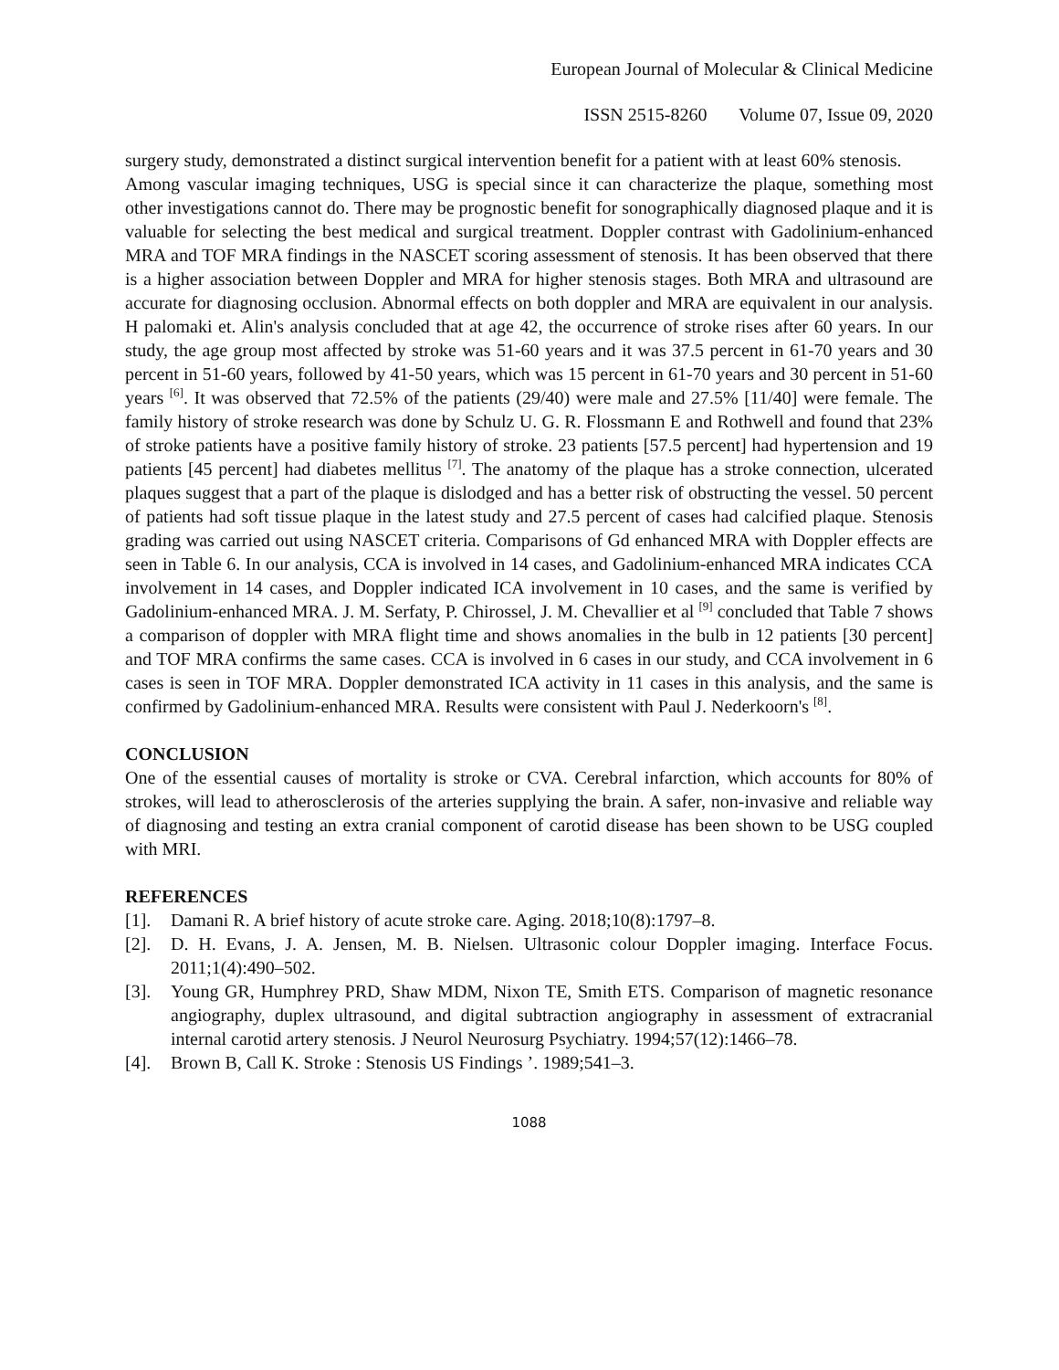European Journal of Molecular & Clinical Medicine
ISSN 2515-8260 Volume 07, Issue 09, 2020
surgery study, demonstrated a distinct surgical intervention benefit for a patient with at least 60% stenosis.
Among vascular imaging techniques, USG is special since it can characterize the plaque, something most other investigations cannot do. There may be prognostic benefit for sonographically diagnosed plaque and it is valuable for selecting the best medical and surgical treatment. Doppler contrast with Gadolinium-enhanced MRA and TOF MRA findings in the NASCET scoring assessment of stenosis. It has been observed that there is a higher association between Doppler and MRA for higher stenosis stages. Both MRA and ultrasound are accurate for diagnosing occlusion. Abnormal effects on both doppler and MRA are equivalent in our analysis. H palomaki et. Alin's analysis concluded that at age 42, the occurrence of stroke rises after 60 years. In our study, the age group most affected by stroke was 51-60 years and it was 37.5 percent in 61-70 years and 30 percent in 51-60 years, followed by 41-50 years, which was 15 percent in 61-70 years and 30 percent in 51-60 years <sup>[6]</sup>. It was observed that 72.5% of the patients (29/40) were male and 27.5% [11/40] were female. The family history of stroke research was done by Schulz U. G. R. Flossmann E and Rothwell and found that 23% of stroke patients have a positive family history of stroke. 23 patients [57.5 percent] had hypertension and 19 patients [45 percent] had diabetes mellitus <sup>[7]</sup>. The anatomy of the plaque has a stroke connection, ulcerated plaques suggest that a part of the plaque is dislodged and has a better risk of obstructing the vessel. 50 percent of patients had soft tissue plaque in the latest study and 27.5 percent of cases had calcified plaque. Stenosis grading was carried out using NASCET criteria. Comparisons of Gd enhanced MRA with Doppler effects are seen in Table 6. In our analysis, CCA is involved in 14 cases, and Gadolinium-enhanced MRA indicates CCA involvement in 14 cases, and Doppler indicated ICA involvement in 10 cases, and the same is verified by Gadolinium-enhanced MRA. J. M. Serfaty, P. Chirossel, J. M. Chevallier et al <sup>[9]</sup> concluded that Table 7 shows a comparison of doppler with MRA flight time and shows anomalies in the bulb in 12 patients [30 percent] and TOF MRA confirms the same cases. CCA is involved in 6 cases in our study, and CCA involvement in 6 cases is seen in TOF MRA. Doppler demonstrated ICA activity in 11 cases in this analysis, and the same is confirmed by Gadolinium-enhanced MRA. Results were consistent with Paul J. Nederkoorn's <sup>[8]</sup>.
CONCLUSION
One of the essential causes of mortality is stroke or CVA. Cerebral infarction, which accounts for 80% of strokes, will lead to atherosclerosis of the arteries supplying the brain. A safer, non-invasive and reliable way of diagnosing and testing an extra cranial component of carotid disease has been shown to be USG coupled with MRI.
REFERENCES
[1]. Damani R. A brief history of acute stroke care. Aging. 2018;10(8):1797–8.
[2]. D. H. Evans, J. A. Jensen, M. B. Nielsen. Ultrasonic colour Doppler imaging. Interface Focus. 2011;1(4):490–502.
[3]. Young GR, Humphrey PRD, Shaw MDM, Nixon TE, Smith ETS. Comparison of magnetic resonance angiography, duplex ultrasound, and digital subtraction angiography in assessment of extracranial internal carotid artery stenosis. J Neurol Neurosurg Psychiatry. 1994;57(12):1466–78.
[4]. Brown B, Call K. Stroke : Stenosis US Findings ’. 1989;541–3.
1088